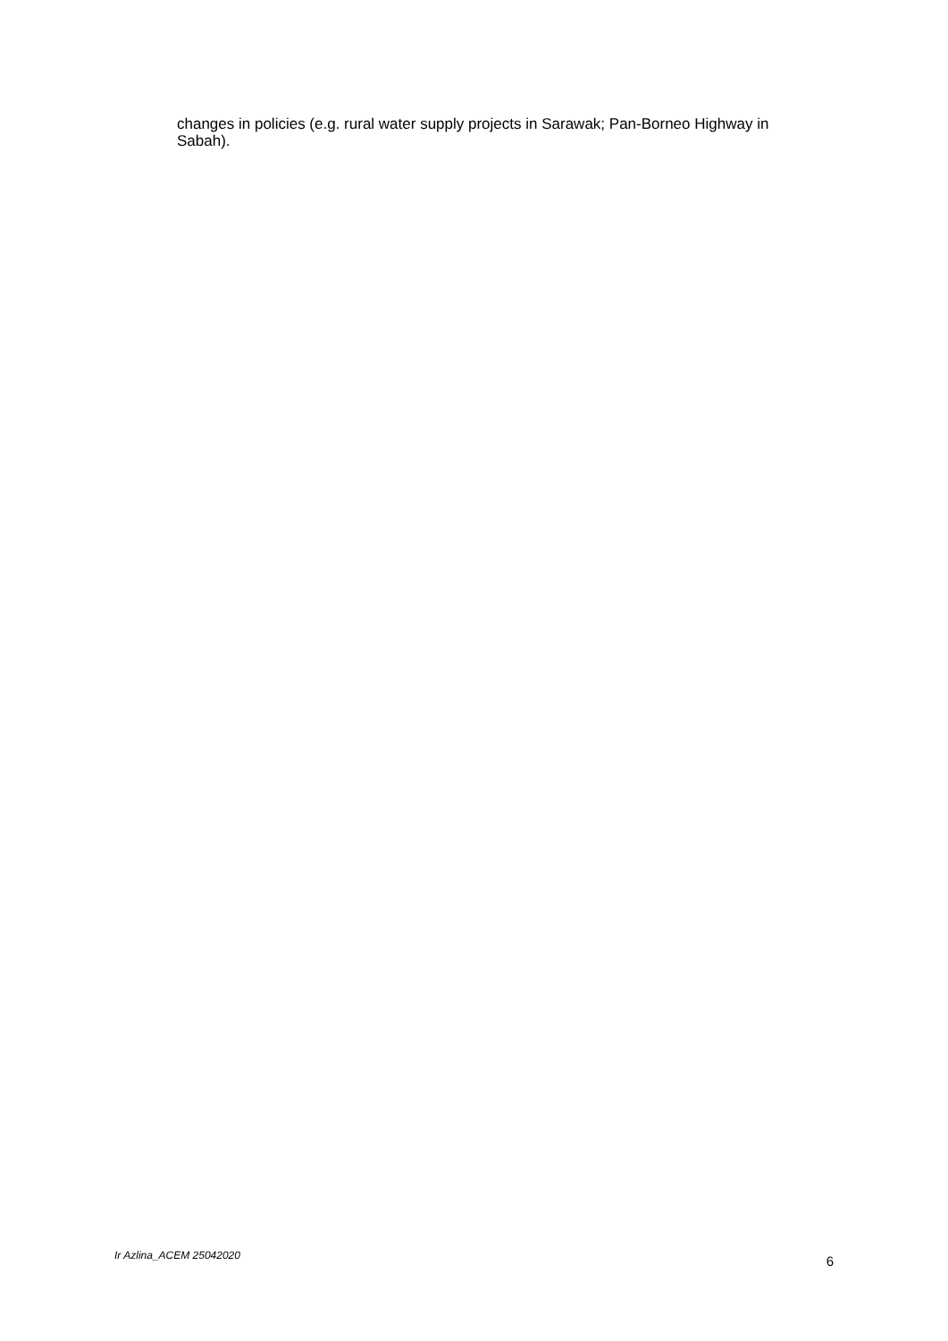changes in policies (e.g. rural water supply projects in Sarawak; Pan-Borneo Highway in Sabah).
Ir Azlina_ACEM 25042020 6